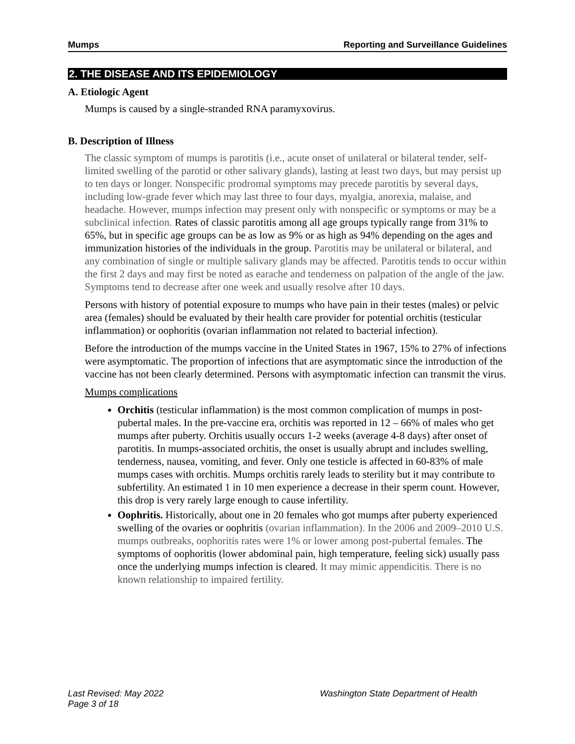Mumps Reporting and Surveillance Guidelines
2. THE DISEASE AND ITS EPIDEMIOLOGY
A. Etiologic Agent
Mumps is caused by a single-stranded RNA paramyxovirus.
B. Description of Illness
The classic symptom of mumps is parotitis (i.e., acute onset of unilateral or bilateral tender, self-limited swelling of the parotid or other salivary glands), lasting at least two days, but may persist up to ten days or longer. Nonspecific prodromal symptoms may precede parotitis by several days, including low-grade fever which may last three to four days, myalgia, anorexia, malaise, and headache. However, mumps infection may present only with nonspecific or symptoms or may be a subclinical infection. Rates of classic parotitis among all age groups typically range from 31% to 65%, but in specific age groups can be as low as 9% or as high as 94% depending on the ages and immunization histories of the individuals in the group. Parotitis may be unilateral or bilateral, and any combination of single or multiple salivary glands may be affected. Parotitis tends to occur within the first 2 days and may first be noted as earache and tenderness on palpation of the angle of the jaw. Symptoms tend to decrease after one week and usually resolve after 10 days.
Persons with history of potential exposure to mumps who have pain in their testes (males) or pelvic area (females) should be evaluated by their health care provider for potential orchitis (testicular inflammation) or oophoritis (ovarian inflammation not related to bacterial infection).
Before the introduction of the mumps vaccine in the United States in 1967, 15% to 27% of infections were asymptomatic. The proportion of infections that are asymptomatic since the introduction of the vaccine has not been clearly determined. Persons with asymptomatic infection can transmit the virus.
Mumps complications
Orchitis (testicular inflammation) is the most common complication of mumps in post-pubertal males. In the pre-vaccine era, orchitis was reported in 12 – 66% of males who get mumps after puberty. Orchitis usually occurs 1-2 weeks (average 4-8 days) after onset of parotitis. In mumps-associated orchitis, the onset is usually abrupt and includes swelling, tenderness, nausea, vomiting, and fever. Only one testicle is affected in 60-83% of male mumps cases with orchitis. Mumps orchitis rarely leads to sterility but it may contribute to subfertility. An estimated 1 in 10 men experience a decrease in their sperm count. However, this drop is very rarely large enough to cause infertility.
Oophritis. Historically, about one in 20 females who got mumps after puberty experienced swelling of the ovaries or oophritis (ovarian inflammation). In the 2006 and 2009–2010 U.S. mumps outbreaks, oophoritis rates were 1% or lower among post-pubertal females. The symptoms of oophoritis (lower abdominal pain, high temperature, feeling sick) usually pass once the underlying mumps infection is cleared. It may mimic appendicitis. There is no known relationship to impaired fertility.
Last Revised: May 2022
Page 3 of 18 Washington State Department of Health